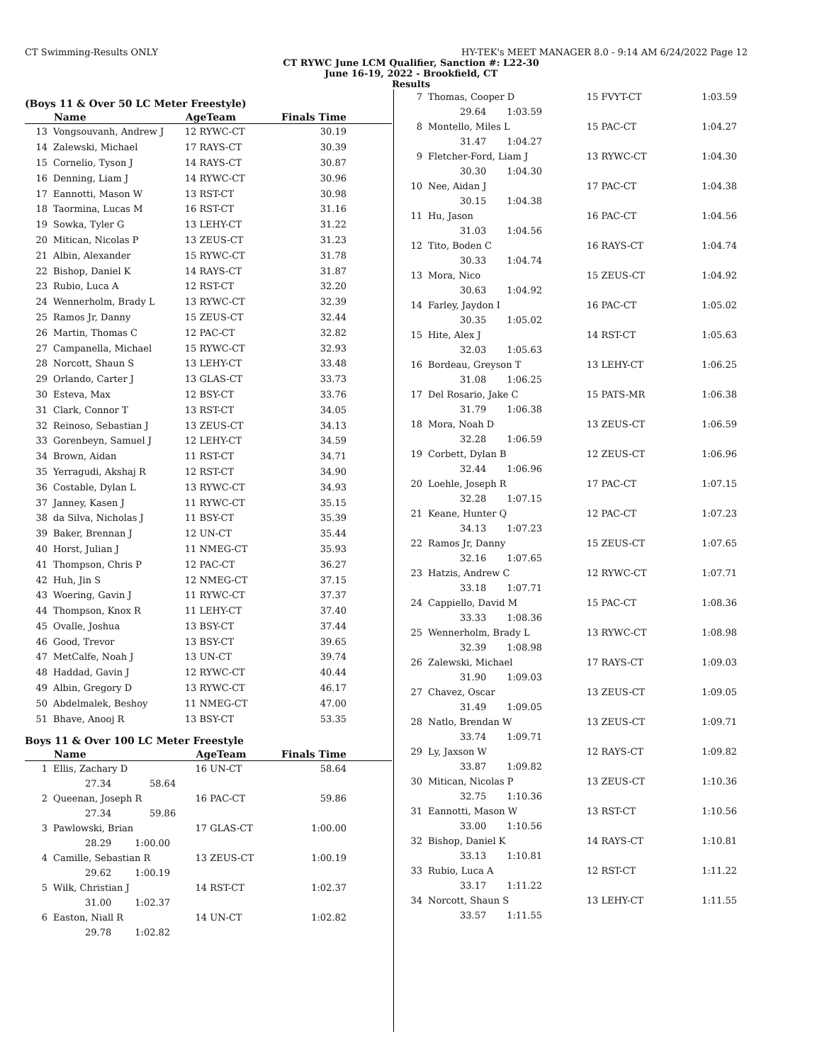CT Swimming-Results ONLY HY-TEK's MEET MANAGER 8.0 - 9:14 AM 6/24/2022 Page 12
CT RYWC June LCM Qualifier, Sanction #: L22-30
June 16-19, 2022 - Brookfield, CT
Results
(Boys 11 & Over 50 LC Meter Freestyle)
| | Name | AgeTeam | Finals Time |
| --- | --- | --- | --- |
| 13 | Vongsouvanh, Andrew J | 12 RYWC-CT | 30.19 |
| 14 | Zalewski, Michael | 17 RAYS-CT | 30.39 |
| 15 | Cornelio, Tyson J | 14 RAYS-CT | 30.87 |
| 16 | Denning, Liam J | 14 RYWC-CT | 30.96 |
| 17 | Eannotti, Mason W | 13 RST-CT | 30.98 |
| 18 | Taormina, Lucas M | 16 RST-CT | 31.16 |
| 19 | Sowka, Tyler G | 13 LEHY-CT | 31.22 |
| 20 | Mitican, Nicolas P | 13 ZEUS-CT | 31.23 |
| 21 | Albin, Alexander | 15 RYWC-CT | 31.78 |
| 22 | Bishop, Daniel K | 14 RAYS-CT | 31.87 |
| 23 | Rubio, Luca A | 12 RST-CT | 32.20 |
| 24 | Wennerholm, Brady L | 13 RYWC-CT | 32.39 |
| 25 | Ramos Jr, Danny | 15 ZEUS-CT | 32.44 |
| 26 | Martin, Thomas C | 12 PAC-CT | 32.82 |
| 27 | Campanella, Michael | 15 RYWC-CT | 32.93 |
| 28 | Norcott, Shaun S | 13 LEHY-CT | 33.48 |
| 29 | Orlando, Carter J | 13 GLAS-CT | 33.73 |
| 30 | Esteva, Max | 12 BSY-CT | 33.76 |
| 31 | Clark, Connor T | 13 RST-CT | 34.05 |
| 32 | Reinoso, Sebastian J | 13 ZEUS-CT | 34.13 |
| 33 | Gorenbeyn, Samuel J | 12 LEHY-CT | 34.59 |
| 34 | Brown, Aidan | 11 RST-CT | 34.71 |
| 35 | Yerragudi, Akshaj R | 12 RST-CT | 34.90 |
| 36 | Costable, Dylan L | 13 RYWC-CT | 34.93 |
| 37 | Janney, Kasen J | 11 RYWC-CT | 35.15 |
| 38 | da Silva, Nicholas J | 11 BSY-CT | 35.39 |
| 39 | Baker, Brennan J | 12 UN-CT | 35.44 |
| 40 | Horst, Julian J | 11 NMEG-CT | 35.93 |
| 41 | Thompson, Chris P | 12 PAC-CT | 36.27 |
| 42 | Huh, Jin S | 12 NMEG-CT | 37.15 |
| 43 | Woering, Gavin J | 11 RYWC-CT | 37.37 |
| 44 | Thompson, Knox R | 11 LEHY-CT | 37.40 |
| 45 | Ovalle, Joshua | 13 BSY-CT | 37.44 |
| 46 | Good, Trevor | 13 BSY-CT | 39.65 |
| 47 | MetCalfe, Noah J | 13 UN-CT | 39.74 |
| 48 | Haddad, Gavin J | 12 RYWC-CT | 40.44 |
| 49 | Albin, Gregory D | 13 RYWC-CT | 46.17 |
| 50 | Abdelmalek, Beshoy | 11 NMEG-CT | 47.00 |
| 51 | Bhave, Anooj R | 13 BSY-CT | 53.35 |
Boys 11 & Over 100 LC Meter Freestyle
| | Name | AgeTeam | Finals Time |
| --- | --- | --- | --- |
| 1 | Ellis, Zachary D | 16 UN-CT | 58.64 |
| | 27.34 58.64 | | |
| 2 | Queenan, Joseph R | 16 PAC-CT | 59.86 |
| | 27.34 59.86 | | |
| 3 | Pawlowski, Brian | 17 GLAS-CT | 1:00.00 |
| | 28.29 1:00.00 | | |
| 4 | Camille, Sebastian R | 13 ZEUS-CT | 1:00.19 |
| | 29.62 1:00.19 | | |
| 5 | Wilk, Christian J | 14 RST-CT | 1:02.37 |
| | 31.00 1:02.37 | | |
| 6 | Easton, Niall R | 14 UN-CT | 1:02.82 |
| | 29.78 1:02.82 | | |
| 7 | Thomas, Cooper D | 15 FVYT-CT | 1:03.59 |
| | 29.64 1:03.59 | | |
| 8 | Montello, Miles L | 15 PAC-CT | 1:04.27 |
| | 31.47 1:04.27 | | |
| 9 | Fletcher-Ford, Liam J | 13 RYWC-CT | 1:04.30 |
| | 30.30 1:04.30 | | |
| 10 | Nee, Aidan J | 17 PAC-CT | 1:04.38 |
| | 30.15 1:04.38 | | |
| 11 | Hu, Jason | 16 PAC-CT | 1:04.56 |
| | 31.03 1:04.56 | | |
| 12 | Tito, Boden C | 16 RAYS-CT | 1:04.74 |
| | 30.33 1:04.74 | | |
| 13 | Mora, Nico | 15 ZEUS-CT | 1:04.92 |
| | 30.63 1:04.92 | | |
| 14 | Farley, Jaydon I | 16 PAC-CT | 1:05.02 |
| | 30.35 1:05.02 | | |
| 15 | Hite, Alex J | 14 RST-CT | 1:05.63 |
| | 32.03 1:05.63 | | |
| 16 | Bordeau, Greyson T | 13 LEHY-CT | 1:06.25 |
| | 31.08 1:06.25 | | |
| 17 | Del Rosario, Jake C | 15 PATS-MR | 1:06.38 |
| | 31.79 1:06.38 | | |
| 18 | Mora, Noah D | 13 ZEUS-CT | 1:06.59 |
| | 32.28 1:06.59 | | |
| 19 | Corbett, Dylan B | 12 ZEUS-CT | 1:06.96 |
| | 32.44 1:06.96 | | |
| 20 | Loehle, Joseph R | 17 PAC-CT | 1:07.15 |
| | 32.28 1:07.15 | | |
| 21 | Keane, Hunter Q | 12 PAC-CT | 1:07.23 |
| | 34.13 1:07.23 | | |
| 22 | Ramos Jr, Danny | 15 ZEUS-CT | 1:07.65 |
| | 32.16 1:07.65 | | |
| 23 | Hatzis, Andrew C | 12 RYWC-CT | 1:07.71 |
| | 33.18 1:07.71 | | |
| 24 | Cappiello, David M | 15 PAC-CT | 1:08.36 |
| | 33.33 1:08.36 | | |
| 25 | Wennerholm, Brady L | 13 RYWC-CT | 1:08.98 |
| | 32.39 1:08.98 | | |
| 26 | Zalewski, Michael | 17 RAYS-CT | 1:09.03 |
| | 31.90 1:09.03 | | |
| 27 | Chavez, Oscar | 13 ZEUS-CT | 1:09.05 |
| | 31.49 1:09.05 | | |
| 28 | Natlo, Brendan W | 13 ZEUS-CT | 1:09.71 |
| | 33.74 1:09.71 | | |
| 29 | Ly, Jaxson W | 12 RAYS-CT | 1:09.82 |
| | 33.87 1:09.82 | | |
| 30 | Mitican, Nicolas P | 13 ZEUS-CT | 1:10.36 |
| | 32.75 1:10.36 | | |
| 31 | Eannotti, Mason W | 13 RST-CT | 1:10.56 |
| | 33.00 1:10.56 | | |
| 32 | Bishop, Daniel K | 14 RAYS-CT | 1:10.81 |
| | 33.13 1:10.81 | | |
| 33 | Rubio, Luca A | 12 RST-CT | 1:11.22 |
| | 33.17 1:11.22 | | |
| 34 | Norcott, Shaun S | 13 LEHY-CT | 1:11.55 |
| | 33.57 1:11.55 | | |